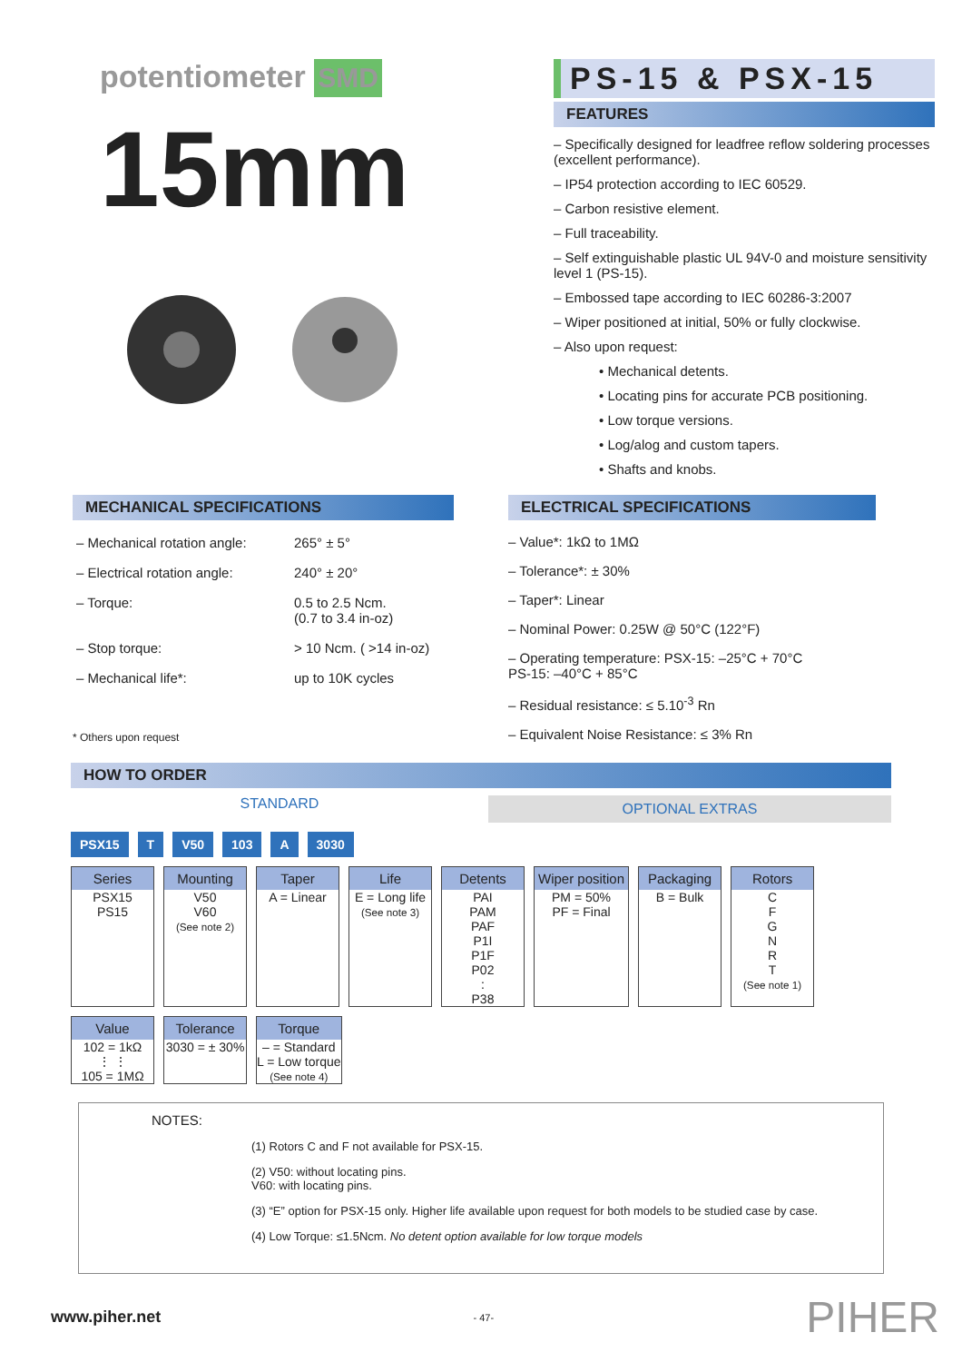potentiometer SMD
15mm
PS-15 & PSX-15
FEATURES
– Specifically designed for leadfree reflow soldering processes (excellent performance).
– IP54 protection according to IEC 60529.
– Carbon resistive element.
– Full traceability.
– Self extinguishable plastic UL 94V-0 and moisture sensitivity level 1 (PS-15).
– Embossed tape according to IEC 60286-3:2007
– Wiper positioned at initial, 50% or fully clockwise.
– Also upon request:
• Mechanical detents.
• Locating pins for accurate PCB positioning.
• Low torque versions.
• Log/alog and custom tapers.
• Shafts and knobs.
MECHANICAL SPECIFICATIONS
– Mechanical rotation angle: 265° ± 5°
– Electrical rotation angle: 240° ± 20°
– Torque: 0.5 to 2.5 Ncm.
(0.7 to 3.4 in-oz)
– Stop torque: > 10 Ncm. ( >14 in-oz)
– Mechanical life*: up to 10K cycles
* Others upon request
ELECTRICAL SPECIFICATIONS
– Value*: 1kΩ to 1MΩ
– Tolerance*: ± 30%
– Taper*: Linear
– Nominal Power: 0.25W @ 50°C (122°F)
– Operating temperature: PSX-15: –25°C + 70°C
PS-15: –40°C + 85°C
– Residual resistance: ≤ 5.10<sup>-3</sup> Rn
– Equivalent Noise Resistance: ≤ 3% Rn
HOW TO ORDER
STANDARD OPTIONAL EXTRAS
PSX15 T V50 103 A 3030
Series
PSX15
PS15
Mounting
V50
V60
(See note 2)
Taper
A = Linear
Life
E = Long life
(See note 3)
Detents
PAI
PAM
PAF
P1I
P1F
P02
:
P38
Wiper position
PM = 50%
PF = Final
Packaging
B = Bulk
Rotors
C
F
G
N
R
T
(See note 1)
Value
102 = 1kΩ
⋮ ⋮
105 = 1MΩ
Tolerance
3030 = ± 30%
Torque
– = Standard
L = Low torque
(See note 4)
NOTES:
(1) Rotors C and F not available for PSX-15.
(2) V50: without locating pins.
V60: with locating pins.
(3) “E” option for PSX-15 only. Higher life available upon request for both models to be studied case by case.
(4) Low Torque: ≤1.5Ncm. No detent option available for low torque models
www.piher.net - 47- PIHER